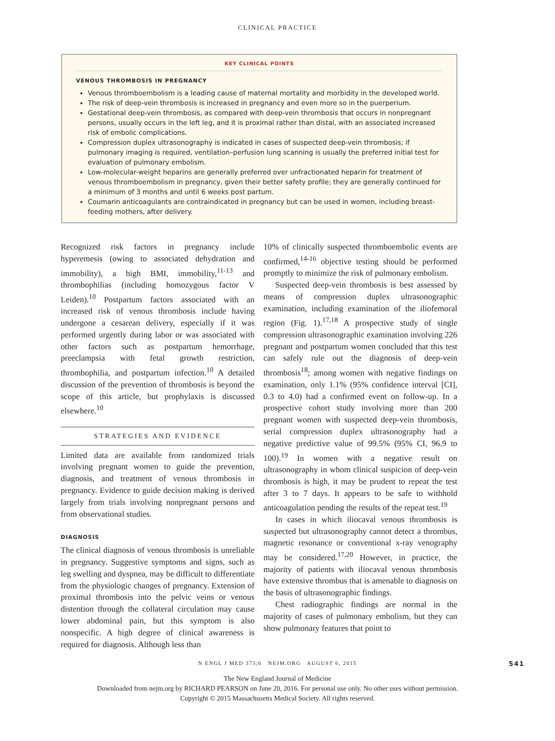CLINICAL PRACTICE
KEY CLINICAL POINTS
VENOUS THROMBOSIS IN PREGNANCY
Venous thromboembolism is a leading cause of maternal mortality and morbidity in the developed world.
The risk of deep-vein thrombosis is increased in pregnancy and even more so in the puerperium.
Gestational deep-vein thrombosis, as compared with deep-vein thrombosis that occurs in nonpregnant persons, usually occurs in the left leg, and it is proximal rather than distal, with an associated increased risk of embolic complications.
Compression duplex ultrasonography is indicated in cases of suspected deep-vein thrombosis; if pulmonary imaging is required, ventilation–perfusion lung scanning is usually the preferred initial test for evaluation of pulmonary embolism.
Low-molecular-weight heparins are generally preferred over unfractionated heparin for treatment of venous thromboembolism in pregnancy, given their better safety profile; they are generally continued for a minimum of 3 months and until 6 weeks post partum.
Coumarin anticoagulants are contraindicated in pregnancy but can be used in women, including breast-feeding mothers, after delivery.
Recognized risk factors in pregnancy include hyperemesis (owing to associated dehydration and immobility), a high BMI, immobility,<sup>11-13</sup> and thrombophilias (including homozygous factor V Leiden).<sup>10</sup> Postpartum factors associated with an increased risk of venous thrombosis include having undergone a cesarean delivery, especially if it was performed urgently during labor or was associated with other factors such as postpartum hemorrhage, preeclampsia with fetal growth restriction, thrombophilia, and postpartum infection.<sup>10</sup> A detailed discussion of the prevention of thrombosis is beyond the scope of this article, but prophylaxis is discussed elsewhere.<sup>10</sup>
STRATEGIES AND EVIDENCE
Limited data are available from randomized trials involving pregnant women to guide the prevention, diagnosis, and treatment of venous thrombosis in pregnancy. Evidence to guide decision making is derived largely from trials involving nonpregnant persons and from observational studies.
DIAGNOSIS
The clinical diagnosis of venous thrombosis is unreliable in pregnancy. Suggestive symptoms and signs, such as leg swelling and dyspnea, may be difficult to differentiate from the physiologic changes of pregnancy. Extension of proximal thrombosis into the pelvic veins or venous distention through the collateral circulation may cause lower abdominal pain, but this symptom is also nonspecific. A high degree of clinical awareness is required for diagnosis. Although less than
10% of clinically suspected thromboembolic events are confirmed,<sup>14-16</sup> objective testing should be performed promptly to minimize the risk of pulmonary embolism.
Suspected deep-vein thrombosis is best assessed by means of compression duplex ultrasonographic examination, including examination of the iliofemoral region (Fig. 1).<sup>17,18</sup> A prospective study of single compression ultrasonographic examination involving 226 pregnant and postpartum women concluded that this test can safely rule out the diagnosis of deep-vein thrombosis<sup>18</sup>; among women with negative findings on examination, only 1.1% (95% confidence interval [CI], 0.3 to 4.0) had a confirmed event on follow-up. In a prospective cohort study involving more than 200 pregnant women with suspected deep-vein thrombosis, serial compression duplex ultrasonography had a negative predictive value of 99.5% (95% CI, 96.9 to 100).<sup>19</sup> In women with a negative result on ultrasonography in whom clinical suspicion of deep-vein thrombosis is high, it may be prudent to repeat the test after 3 to 7 days. It appears to be safe to withhold anticoagulation pending the results of the repeat test.<sup>19</sup>
In cases in which iliocaval venous thrombosis is suspected but ultrasonography cannot detect a thrombus, magnetic resonance or conventional x-ray venography may be considered.<sup>17,20</sup> However, in practice, the majority of patients with iliocaval venous thrombosis have extensive thrombus that is amenable to diagnosis on the basis of ultrasonographic findings.
Chest radiographic findings are normal in the majority of cases of pulmonary embolism, but they can show pulmonary features that point to
N ENGL J MED 373;6 NEJM.ORG AUGUST 6, 2015 541
The New England Journal of Medicine
Downloaded from nejm.org by RICHARD PEARSON on June 20, 2016. For personal use only. No other uses without permission.
Copyright © 2015 Massachusetts Medical Society. All rights reserved.